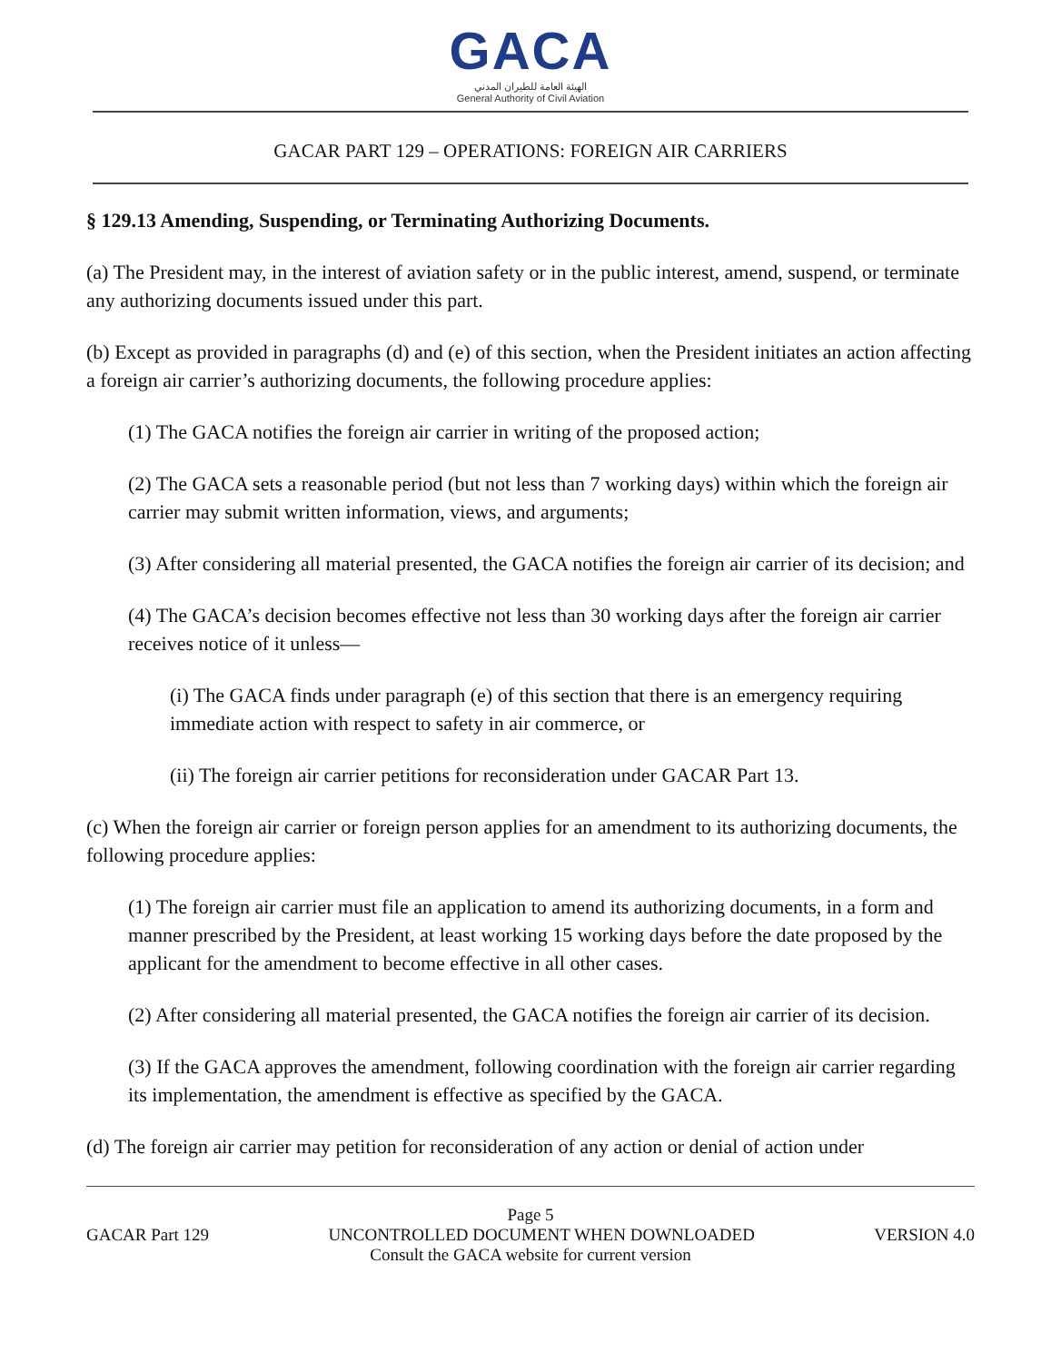GACA
الهيئة العامة للطيران المدني
General Authority of Civil Aviation
GACAR PART 129 – OPERATIONS: FOREIGN AIR CARRIERS
§ 129.13 Amending, Suspending, or Terminating Authorizing Documents.
(a) The President may, in the interest of aviation safety or in the public interest, amend, suspend, or terminate any authorizing documents issued under this part.
(b) Except as provided in paragraphs (d) and (e) of this section, when the President initiates an action affecting a foreign air carrier’s authorizing documents, the following procedure applies:
(1) The GACA notifies the foreign air carrier in writing of the proposed action;
(2) The GACA sets a reasonable period (but not less than 7 working days) within which the foreign air carrier may submit written information, views, and arguments;
(3) After considering all material presented, the GACA notifies the foreign air carrier of its decision; and
(4) The GACA’s decision becomes effective not less than 30 working days after the foreign air carrier receives notice of it unless—
(i) The GACA finds under paragraph (e) of this section that there is an emergency requiring immediate action with respect to safety in air commerce, or
(ii) The foreign air carrier petitions for reconsideration under GACAR Part 13.
(c) When the foreign air carrier or foreign person applies for an amendment to its authorizing documents, the following procedure applies:
(1) The foreign air carrier must file an application to amend its authorizing documents, in a form and manner prescribed by the President, at least working 15 working days before the date proposed by the applicant for the amendment to become effective in all other cases.
(2) After considering all material presented, the GACA notifies the foreign air carrier of its decision.
(3) If the GACA approves the amendment, following coordination with the foreign air carrier regarding its implementation, the amendment is effective as specified by the GACA.
(d) The foreign air carrier may petition for reconsideration of any action or denial of action under
Page 5
GACAR Part 129 UNCONTROLLED DOCUMENT WHEN DOWNLOADED VERSION 4.0
Consult the GACA website for current version